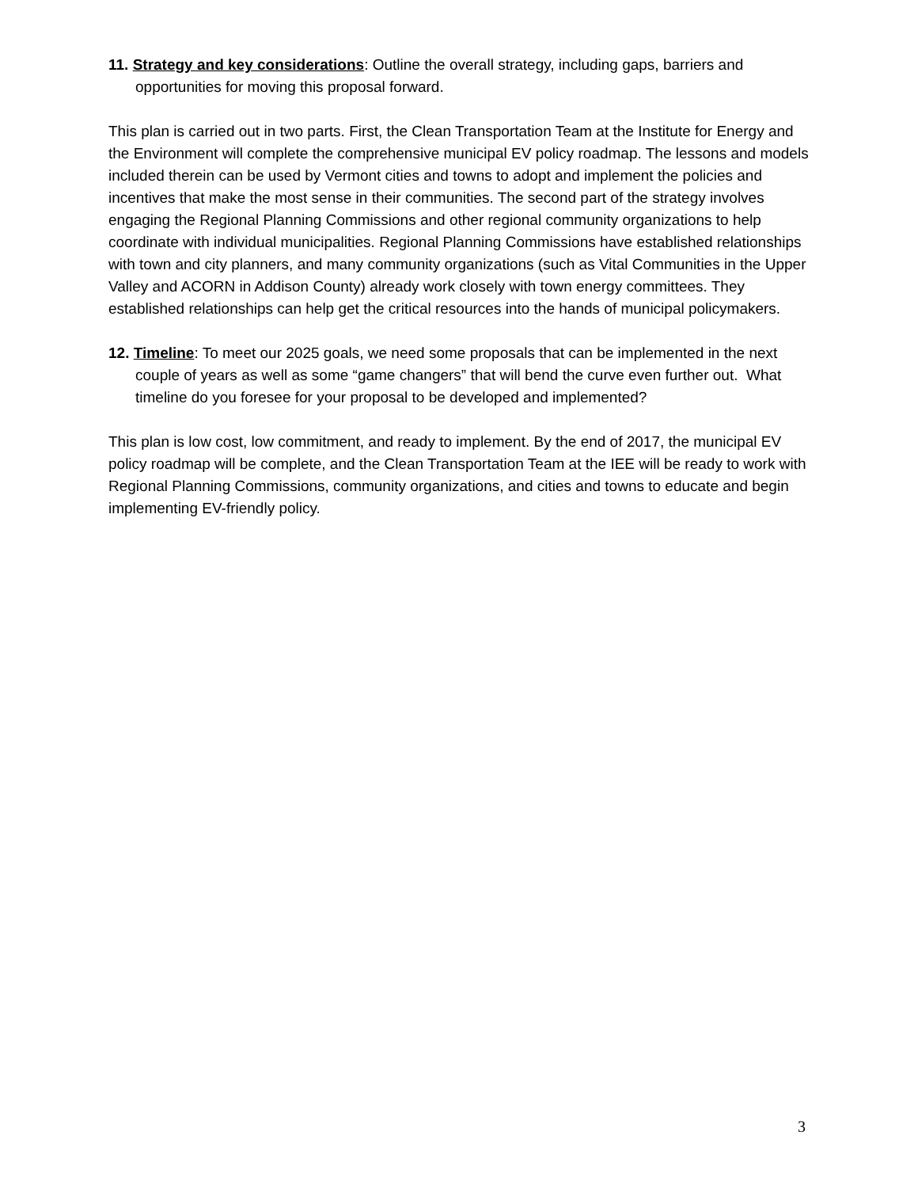11. Strategy and key considerations: Outline the overall strategy, including gaps, barriers and opportunities for moving this proposal forward.
This plan is carried out in two parts. First, the Clean Transportation Team at the Institute for Energy and the Environment will complete the comprehensive municipal EV policy roadmap. The lessons and models included therein can be used by Vermont cities and towns to adopt and implement the policies and incentives that make the most sense in their communities. The second part of the strategy involves engaging the Regional Planning Commissions and other regional community organizations to help coordinate with individual municipalities. Regional Planning Commissions have established relationships with town and city planners, and many community organizations (such as Vital Communities in the Upper Valley and ACORN in Addison County) already work closely with town energy committees. They established relationships can help get the critical resources into the hands of municipal policymakers.
12. Timeline: To meet our 2025 goals, we need some proposals that can be implemented in the next couple of years as well as some “game changers” that will bend the curve even further out. What timeline do you foresee for your proposal to be developed and implemented?
This plan is low cost, low commitment, and ready to implement. By the end of 2017, the municipal EV policy roadmap will be complete, and the Clean Transportation Team at the IEE will be ready to work with Regional Planning Commissions, community organizations, and cities and towns to educate and begin implementing EV-friendly policy.
3